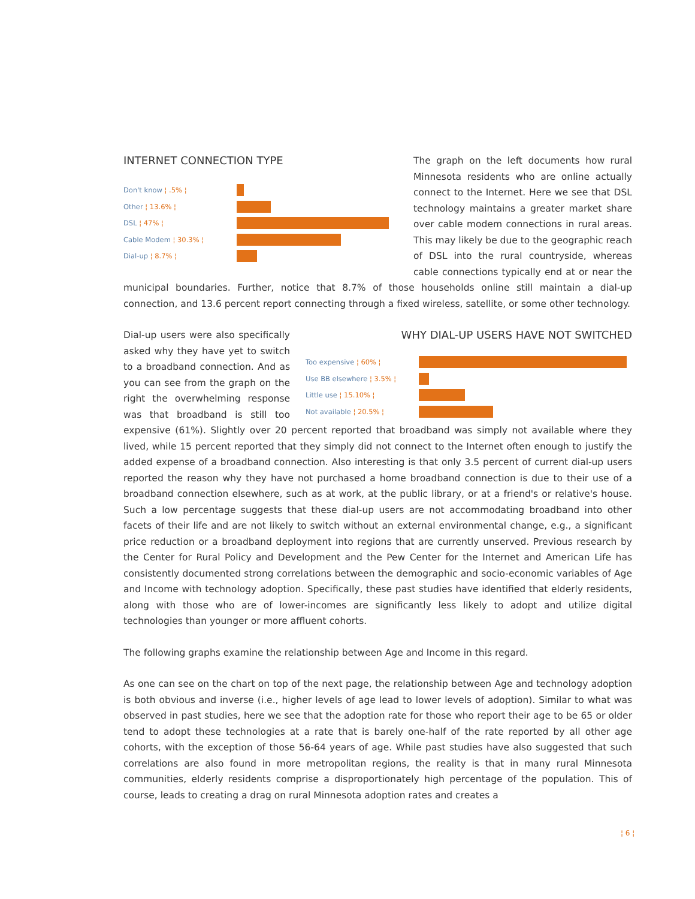INTERNET CONNECTION TYPE
Don't know ¦ .5% ¦
Other ¦ 13.6% ¦
DSL ¦ 47% ¦
Cable Modem ¦ 30.3% ¦
Dial-up ¦ 8.7% ¦
The graph on the left documents how rural Minnesota residents who are online actually connect to the Internet. Here we see that DSL technology maintains a greater market share over cable modem connections in rural areas. This may likely be due to the geographic reach of DSL into the rural countryside, whereas cable connections typically end at or near the municipal boundaries. Further, notice that 8.7% of those households online still maintain a dial-up connection, and 13.6 percent report connecting through a fixed wireless, satellite, or some other technology.
WHY DIAL-UP USERS HAVE NOT SWITCHED
Too expensive ¦ 60% ¦
Use BB elsewhere ¦ 3.5% ¦
Little use ¦ 15.10% ¦
Not available ¦ 20.5% ¦
Dial-up users were also specifically asked why they have yet to switch to a broadband connection. And as you can see from the graph on the right the overwhelming response was that broadband is still too expensive (61%). Slightly over 20 percent reported that broadband was simply not available where they lived, while 15 percent reported that they simply did not connect to the Internet often enough to justify the added expense of a broadband connection. Also interesting is that only 3.5 percent of current dial-up users reported the reason why they have not purchased a home broadband connection is due to their use of a broadband connection elsewhere, such as at work, at the public library, or at a friend's or relative's house. Such a low percentage suggests that these dial-up users are not accommodating broadband into other facets of their life and are not likely to switch without an external environmental change, e.g., a significant price reduction or a broadband deployment into regions that are currently unserved. Previous research by the Center for Rural Policy and Development and the Pew Center for the Internet and American Life has consistently documented strong correlations between the demographic and socio-economic variables of Age and Income with technology adoption. Specifically, these past studies have identified that elderly residents, along with those who are of lower-incomes are significantly less likely to adopt and utilize digital technologies than younger or more affluent cohorts.
The following graphs examine the relationship between Age and Income in this regard.
As one can see on the chart on top of the next page, the relationship between Age and technology adoption is both obvious and inverse (i.e., higher levels of age lead to lower levels of adoption). Similar to what was observed in past studies, here we see that the adoption rate for those who report their age to be 65 or older tend to adopt these technologies at a rate that is barely one-half of the rate reported by all other age cohorts, with the exception of those 56-64 years of age. While past studies have also suggested that such correlations are also found in more metropolitan regions, the reality is that in many rural Minnesota communities, elderly residents comprise a disproportionately high percentage of the population. This of course, leads to creating a drag on rural Minnesota adoption rates and creates a
¦ 6 ¦